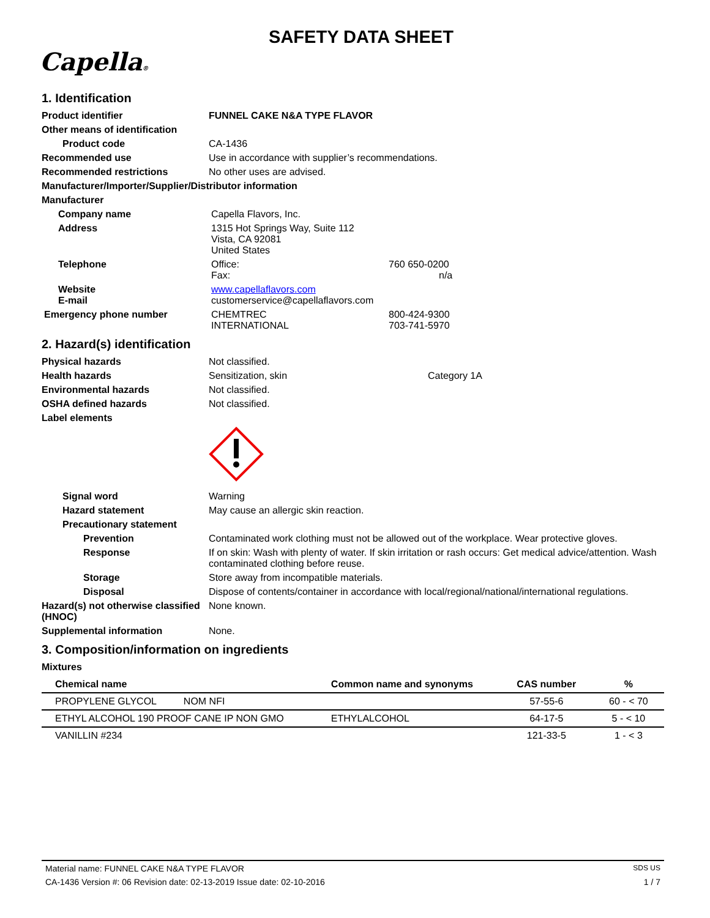SAFETY DATA SHEET
Capella®
1. Identification
Product identifier FUNNEL CAKE N&A TYPE FLAVOR
Other means of identification
Product code CA-1436
Recommended use Use in accordance with supplier’s recommendations.
Recommended restrictions No other uses are advised.
Manufacturer/Importer/Supplier/Distributor information
Manufacturer
Company name Capella Flavors, Inc.
Address 1315 Hot Springs Way, Suite 112
Vista, CA 92081
United States
Telephone Office:
Fax:
760 650-0200
n/a
Website
E-mail
www.capellaflavors.com
customerservice@capellaflavors.com
Emergency phone number CHEMTREC
INTERNATIONAL
800-424-9300
703-741-5970
2. Hazard(s) identification
Physical hazards Not classified.
Health hazards Sensitization, skin Category 1A
Environmental hazards Not classified.
OSHA defined hazards Not classified.
Label elements
Signal word Warning
Hazard statement May cause an allergic skin reaction.
Precautionary statement
Prevention Contaminated work clothing must not be allowed out of the workplace. Wear protective gloves.
Response If on skin: Wash with plenty of water. If skin irritation or rash occurs: Get medical advice/attention. Wash contaminated clothing before reuse.
Storage Store away from incompatible materials.
Disposal Dispose of contents/container in accordance with local/regional/national/international regulations.
Hazard(s) not otherwise classified (HNOC)
None known.
Supplemental information None.
3. Composition/information on ingredients
Mixtures
| Chemical name | Common name and synonyms | CAS number | % |
| --- | --- | --- | --- |
| PROPYLENE GLYCOL NOM NFI | | 57-55-6 | 60 - < 70 |
| ETHYL ALCOHOL 190 PROOF CANE IP NON GMO | ETHYLALCOHOL | 64-17-5 | 5 - < 10 |
| VANILLIN #234 | | 121-33-5 | 1 - < 3 |
Material name: FUNNEL CAKE N&A TYPE FLAVOR SDS US
CA-1436 Version #: 06 Revision date: 02-13-2019 Issue date: 02-10-2016 1 / 7